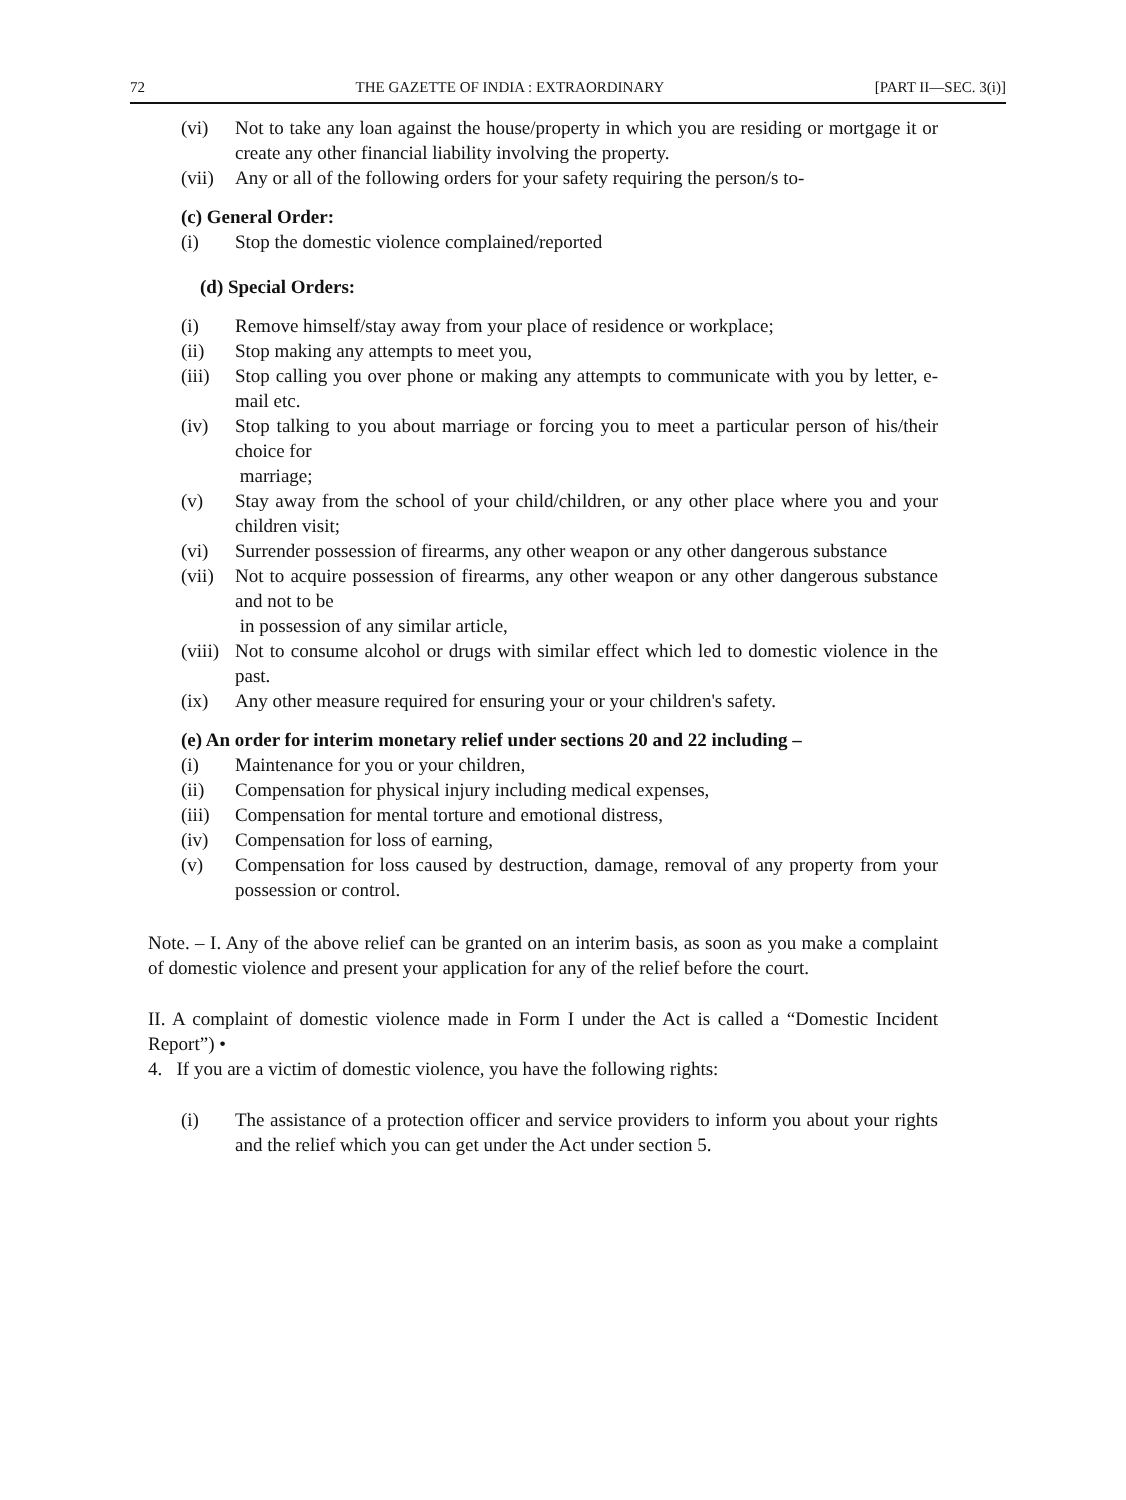72 THE GAZETTE OF INDIA : EXTRAORDINARY [PART II—SEC. 3(i)]
(vi) Not to take any loan against the house/property in which you are residing or mortgage it or create any other financial liability involving the property.
(vii) Any or all of the following orders for your safety requiring the person/s to-
(c) General Order:
(i) Stop the domestic violence complained/reported
(d) Special Orders:
(i) Remove himself/stay away from your place of residence or workplace;
(ii) Stop making any attempts to meet you,
(iii) Stop calling you over phone or making any attempts to communicate with you by letter, e-mail etc.
(iv) Stop talking to you about marriage or forcing you to meet a particular person of his/their choice for
marriage;
(v) Stay away from the school of your child/children, or any other place where you and your children visit;
(vi) Surrender possession of firearms, any other weapon or any other dangerous substance
(vii) Not to acquire possession of firearms, any other weapon or any other dangerous substance and not to be
in possession of any similar article,
(viii) Not to consume alcohol or drugs with similar effect which led to domestic violence in the past.
(ix) Any other measure required for ensuring your or your children's safety.
(e) An order for interim monetary relief under sections 20 and 22 including –
(i) Maintenance for you or your children,
(ii) Compensation for physical injury including medical expenses,
(iii) Compensation for mental torture and emotional distress,
(iv) Compensation for loss of earning,
(v) Compensation for loss caused by destruction, damage, removal of any property from your possession or control.
Note. – I. Any of the above relief can be granted on an interim basis, as soon as you make a complaint of domestic violence and present your application for any of the relief before the court.
II. A complaint of domestic violence made in Form I under the Act is called a “Domestic Incident Report”) •
4. If you are a victim of domestic violence, you have the following rights:
(i) The assistance of a protection officer and service providers to inform you about your rights and the relief which you can get under the Act under section 5.